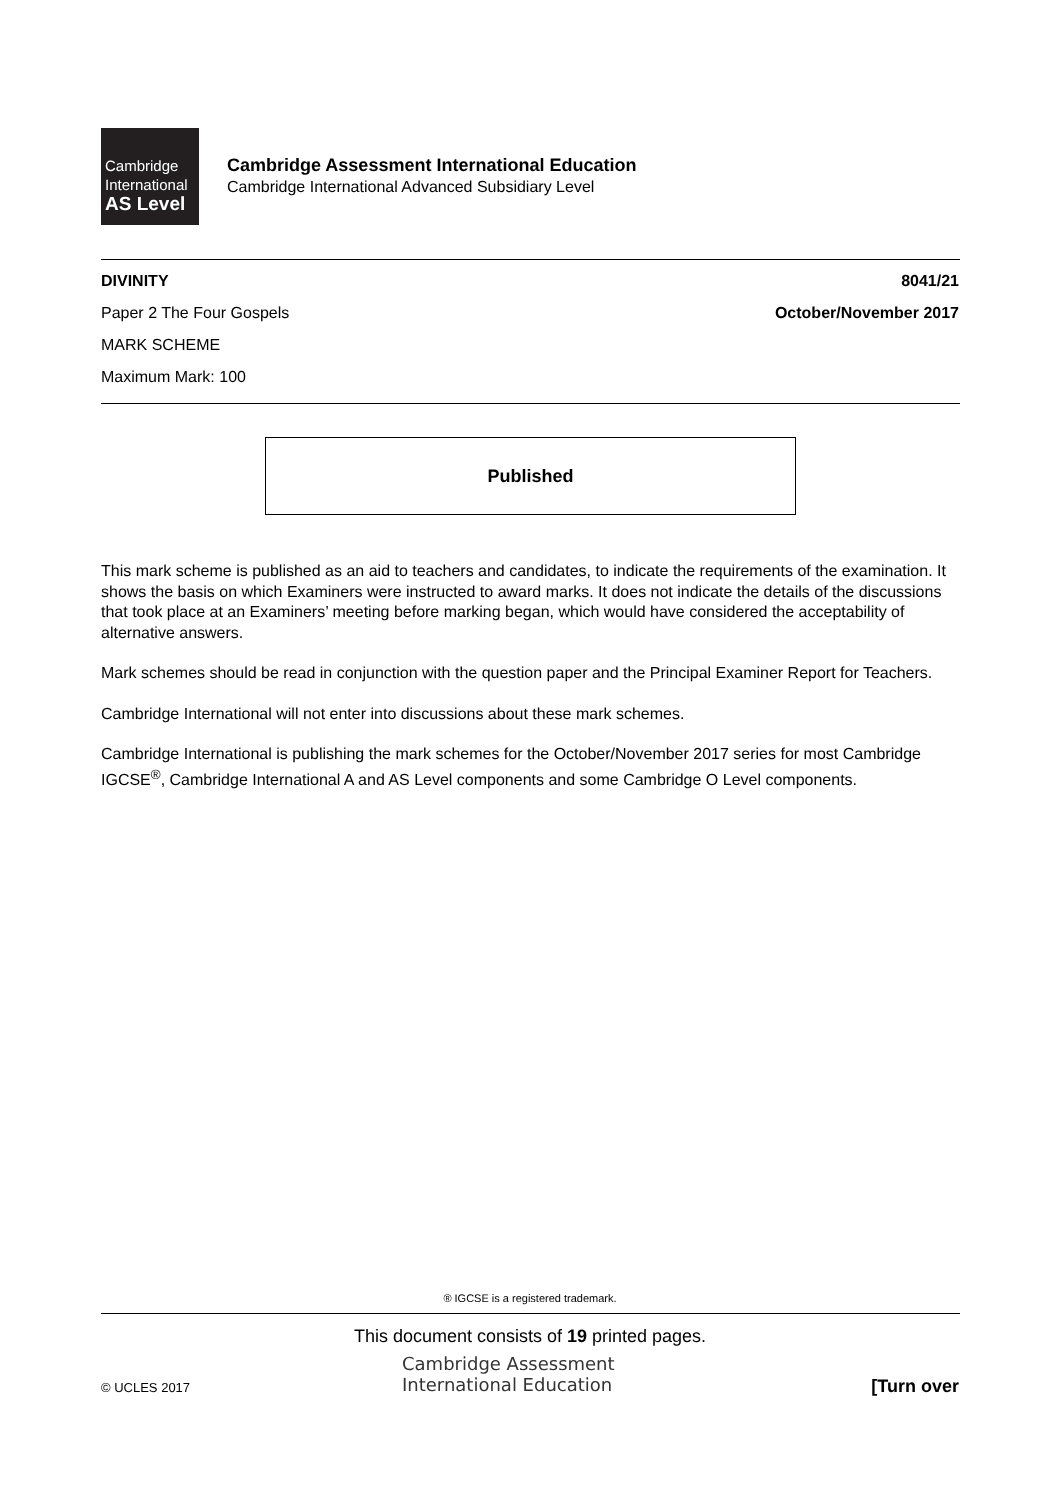Cambridge
International
AS Level
Cambridge Assessment International Education
Cambridge International Advanced Subsidiary Level
DIVINITY 8041/21
Paper 2 The Four Gospels October/November 2017
MARK SCHEME
Maximum Mark: 100
Published
This mark scheme is published as an aid to teachers and candidates, to indicate the requirements of the examination. It shows the basis on which Examiners were instructed to award marks. It does not indicate the details of the discussions that took place at an Examiners’ meeting before marking began, which would have considered the acceptability of alternative answers.
Mark schemes should be read in conjunction with the question paper and the Principal Examiner Report for Teachers.
Cambridge International will not enter into discussions about these mark schemes.
Cambridge International is publishing the mark schemes for the October/November 2017 series for most Cambridge IGCSE<sup>®</sup>, Cambridge International A and AS Level components and some Cambridge O Level components.
® IGCSE is a registered trademark.
This document consists of 19 printed pages.
Cambridge Assessment
International Education
© UCLES 2017 [Turn over